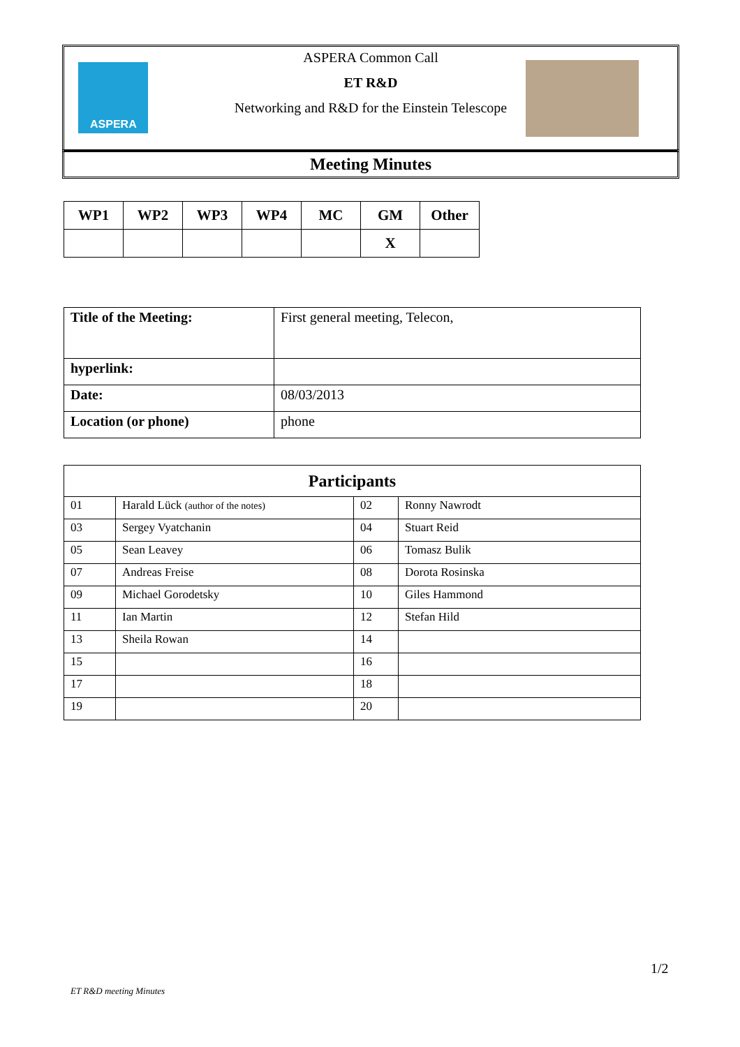ASPERA
ASPERA Common Call
ET R&D
Networking and R&D for the Einstein Telescope
Meeting Minutes
| WP1 | WP2 | WP3 | WP4 | MC | GM | Other |
| --- | --- | --- | --- | --- | --- | --- |
| | | | | | X | |
| Title of the Meeting: | First general meeting, Telecon, |
| hyperlink: | |
| Date: | 08/03/2013 |
| Location (or phone) | phone |
| Participants | | | |
| --- | --- | --- | --- |
| 01 | Harald Lück (author of the notes) | 02 | Ronny Nawrodt |
| 03 | Sergey Vyatchanin | 04 | Stuart Reid |
| 05 | Sean Leavey | 06 | Tomasz Bulik |
| 07 | Andreas Freise | 08 | Dorota Rosinska |
| 09 | Michael Gorodetsky | 10 | Giles Hammond |
| 11 | Ian Martin | 12 | Stefan Hild |
| 13 | Sheila Rowan | 14 | |
| 15 | | 16 | |
| 17 | | 18 | |
| 19 | | 20 | |
1/2
ET R&D meeting Minutes